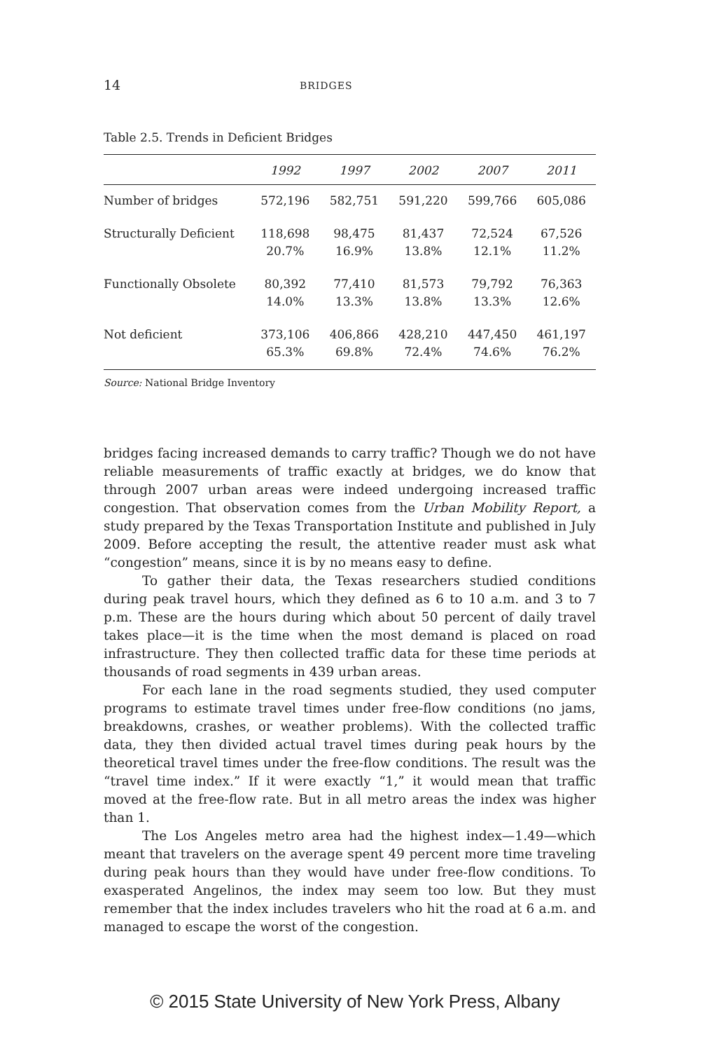14 BRIDGES
Table 2.5. Trends in Deficient Bridges
| | 1992 | 1997 | 2002 | 2007 | 2011 |
| --- | --- | --- | --- | --- | --- |
| Number of bridges | 572,196 | 582,751 | 591,220 | 599,766 | 605,086 |
| Structurally Deficient | 118,698 20.7% | 98,475 16.9% | 81,437 13.8% | 72,524 12.1% | 67,526 11.2% |
| Functionally Obsolete | 80,392 14.0% | 77,410 13.3% | 81,573 13.8% | 79,792 13.3% | 76,363 12.6% |
| Not deficient | 373,106 65.3% | 406,866 69.8% | 428,210 72.4% | 447,450 74.6% | 461,197 76.2% |
Source: National Bridge Inventory
bridges facing increased demands to carry traffic? Though we do not have reliable measurements of traffic exactly at bridges, we do know that through 2007 urban areas were indeed undergoing increased traffic congestion. That observation comes from the Urban Mobility Report, a study prepared by the Texas Transportation Institute and published in July 2009. Before accepting the result, the attentive reader must ask what “congestion” means, since it is by no means easy to define.
To gather their data, the Texas researchers studied conditions during peak travel hours, which they defined as 6 to 10 a.m. and 3 to 7 p.m. These are the hours during which about 50 percent of daily travel takes place—it is the time when the most demand is placed on road infrastructure. They then collected traffic data for these time periods at thousands of road segments in 439 urban areas.
For each lane in the road segments studied, they used computer programs to estimate travel times under free-flow conditions (no jams, breakdowns, crashes, or weather problems). With the collected traffic data, they then divided actual travel times during peak hours by the theoretical travel times under the free-flow conditions. The result was the “travel time index.” If it were exactly “1,” it would mean that traffic moved at the free-flow rate. But in all metro areas the index was higher than 1.
The Los Angeles metro area had the highest index—1.49—which meant that travelers on the average spent 49 percent more time traveling during peak hours than they would have under free-flow conditions. To exasperated Angelinos, the index may seem too low. But they must remember that the index includes travelers who hit the road at 6 a.m. and managed to escape the worst of the congestion.
© 2015 State University of New York Press, Albany